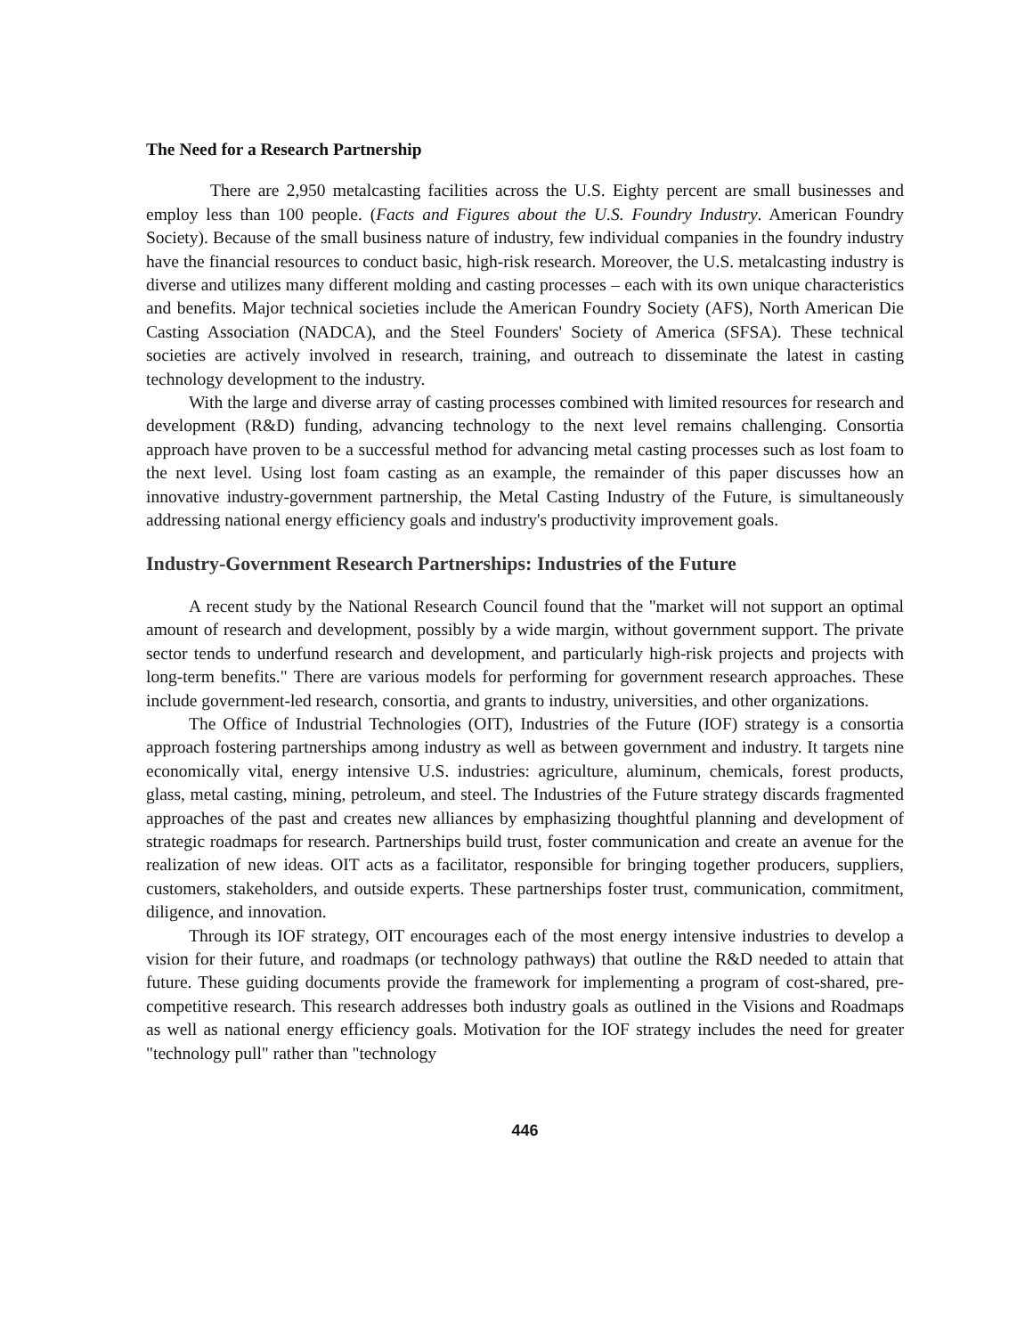The Need for a Research Partnership
There are 2,950 metalcasting facilities across the U.S. Eighty percent are small businesses and employ less than 100 people. (Facts and Figures about the U.S. Foundry Industry. American Foundry Society). Because of the small business nature of industry, few individual companies in the foundry industry have the financial resources to conduct basic, high-risk research. Moreover, the U.S. metalcasting industry is diverse and utilizes many different molding and casting processes – each with its own unique characteristics and benefits. Major technical societies include the American Foundry Society (AFS), North American Die Casting Association (NADCA), and the Steel Founders' Society of America (SFSA). These technical societies are actively involved in research, training, and outreach to disseminate the latest in casting technology development to the industry.
With the large and diverse array of casting processes combined with limited resources for research and development (R&D) funding, advancing technology to the next level remains challenging. Consortia approach have proven to be a successful method for advancing metal casting processes such as lost foam to the next level. Using lost foam casting as an example, the remainder of this paper discusses how an innovative industry-government partnership, the Metal Casting Industry of the Future, is simultaneously addressing national energy efficiency goals and industry's productivity improvement goals.
Industry-Government Research Partnerships: Industries of the Future
A recent study by the National Research Council found that the "market will not support an optimal amount of research and development, possibly by a wide margin, without government support. The private sector tends to underfund research and development, and particularly high-risk projects and projects with long-term benefits." There are various models for performing for government research approaches. These include government-led research, consortia, and grants to industry, universities, and other organizations.
The Office of Industrial Technologies (OIT), Industries of the Future (IOF) strategy is a consortia approach fostering partnerships among industry as well as between government and industry. It targets nine economically vital, energy intensive U.S. industries: agriculture, aluminum, chemicals, forest products, glass, metal casting, mining, petroleum, and steel. The Industries of the Future strategy discards fragmented approaches of the past and creates new alliances by emphasizing thoughtful planning and development of strategic roadmaps for research. Partnerships build trust, foster communication and create an avenue for the realization of new ideas. OIT acts as a facilitator, responsible for bringing together producers, suppliers, customers, stakeholders, and outside experts. These partnerships foster trust, communication, commitment, diligence, and innovation.
Through its IOF strategy, OIT encourages each of the most energy intensive industries to develop a vision for their future, and roadmaps (or technology pathways) that outline the R&D needed to attain that future. These guiding documents provide the framework for implementing a program of cost-shared, pre-competitive research. This research addresses both industry goals as outlined in the Visions and Roadmaps as well as national energy efficiency goals. Motivation for the IOF strategy includes the need for greater "technology pull" rather than "technology
446